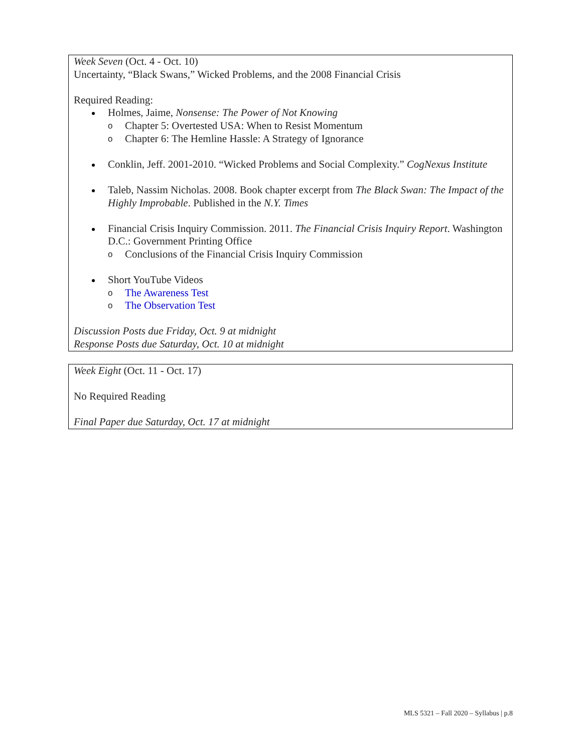Week Seven (Oct. 4 - Oct. 10)
Uncertainty, “Black Swans,” Wicked Problems, and the 2008 Financial Crisis
Required Reading:
Holmes, Jaime, Nonsense: The Power of Not Knowing
o Chapter 5: Overtested USA: When to Resist Momentum
o Chapter 6: The Hemline Hassle: A Strategy of Ignorance
Conklin, Jeff. 2001-2010. “Wicked Problems and Social Complexity.” CogNexus Institute
Taleb, Nassim Nicholas. 2008. Book chapter excerpt from The Black Swan: The Impact of the Highly Improbable. Published in the N.Y. Times
Financial Crisis Inquiry Commission. 2011. The Financial Crisis Inquiry Report. Washington D.C.: Government Printing Office
o Conclusions of the Financial Crisis Inquiry Commission
Short YouTube Videos
o The Awareness Test
o The Observation Test
Discussion Posts due Friday, Oct. 9 at midnight
Response Posts due Saturday, Oct. 10 at midnight
Week Eight (Oct. 11 - Oct. 17)
No Required Reading
Final Paper due Saturday, Oct. 17 at midnight
MLS 5321 – Fall 2020 – Syllabus | p.8